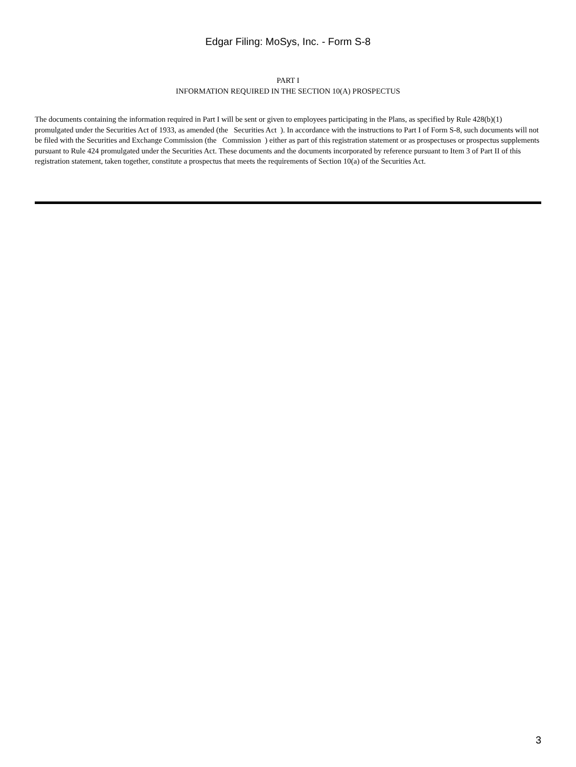Edgar Filing: MoSys, Inc. - Form S-8
PART I
INFORMATION REQUIRED IN THE SECTION 10(A) PROSPECTUS
The documents containing the information required in Part I will be sent or given to employees participating in the Plans, as specified by Rule 428(b)(1) promulgated under the Securities Act of 1933, as amended (the Securities Act ). In accordance with the instructions to Part I of Form S-8, such documents will not be filed with the Securities and Exchange Commission (the Commission ) either as part of this registration statement or as prospectuses or prospectus supplements pursuant to Rule 424 promulgated under the Securities Act. These documents and the documents incorporated by reference pursuant to Item 3 of Part II of this registration statement, taken together, constitute a prospectus that meets the requirements of Section 10(a) of the Securities Act.
3